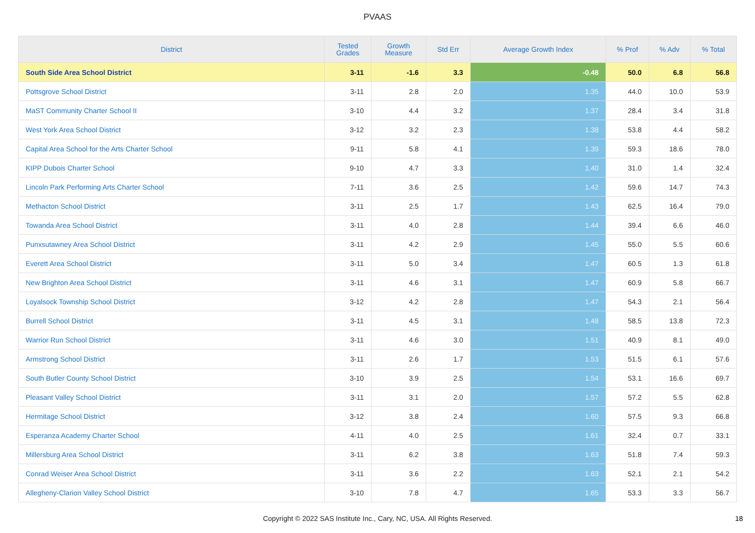PVAAS
| District | Tested Grades | Growth Measure | Std Err | Average Growth Index | % Prof | % Adv | % Total |
| --- | --- | --- | --- | --- | --- | --- | --- |
| South Side Area School District | 3-11 | -1.6 | 3.3 | -0.48 | 50.0 | 6.8 | 56.8 |
| Pottsgrove School District | 3-11 | 2.8 | 2.0 | 1.35 | 44.0 | 10.0 | 53.9 |
| MaST Community Charter School II | 3-10 | 4.4 | 3.2 | 1.37 | 28.4 | 3.4 | 31.8 |
| West York Area School District | 3-12 | 3.2 | 2.3 | 1.38 | 53.8 | 4.4 | 58.2 |
| Capital Area School for the Arts Charter School | 9-11 | 5.8 | 4.1 | 1.39 | 59.3 | 18.6 | 78.0 |
| KIPP Dubois Charter School | 9-10 | 4.7 | 3.3 | 1.40 | 31.0 | 1.4 | 32.4 |
| Lincoln Park Performing Arts Charter School | 7-11 | 3.6 | 2.5 | 1.42 | 59.6 | 14.7 | 74.3 |
| Methacton School District | 3-11 | 2.5 | 1.7 | 1.43 | 62.5 | 16.4 | 79.0 |
| Towanda Area School District | 3-11 | 4.0 | 2.8 | 1.44 | 39.4 | 6.6 | 46.0 |
| Punxsutawney Area School District | 3-11 | 4.2 | 2.9 | 1.45 | 55.0 | 5.5 | 60.6 |
| Everett Area School District | 3-11 | 5.0 | 3.4 | 1.47 | 60.5 | 1.3 | 61.8 |
| New Brighton Area School District | 3-11 | 4.6 | 3.1 | 1.47 | 60.9 | 5.8 | 66.7 |
| Loyalsock Township School District | 3-12 | 4.2 | 2.8 | 1.47 | 54.3 | 2.1 | 56.4 |
| Burrell School District | 3-11 | 4.5 | 3.1 | 1.48 | 58.5 | 13.8 | 72.3 |
| Warrior Run School District | 3-11 | 4.6 | 3.0 | 1.51 | 40.9 | 8.1 | 49.0 |
| Armstrong School District | 3-11 | 2.6 | 1.7 | 1.53 | 51.5 | 6.1 | 57.6 |
| South Butler County School District | 3-10 | 3.9 | 2.5 | 1.54 | 53.1 | 16.6 | 69.7 |
| Pleasant Valley School District | 3-11 | 3.1 | 2.0 | 1.57 | 57.2 | 5.5 | 62.8 |
| Hermitage School District | 3-12 | 3.8 | 2.4 | 1.60 | 57.5 | 9.3 | 66.8 |
| Esperanza Academy Charter School | 4-11 | 4.0 | 2.5 | 1.61 | 32.4 | 0.7 | 33.1 |
| Millersburg Area School District | 3-11 | 6.2 | 3.8 | 1.63 | 51.8 | 7.4 | 59.3 |
| Conrad Weiser Area School District | 3-11 | 3.6 | 2.2 | 1.63 | 52.1 | 2.1 | 54.2 |
| Allegheny-Clarion Valley School District | 3-10 | 7.8 | 4.7 | 1.65 | 53.3 | 3.3 | 56.7 |
Copyright © 2022 SAS Institute Inc., Cary, NC, USA. All Rights Reserved. 18